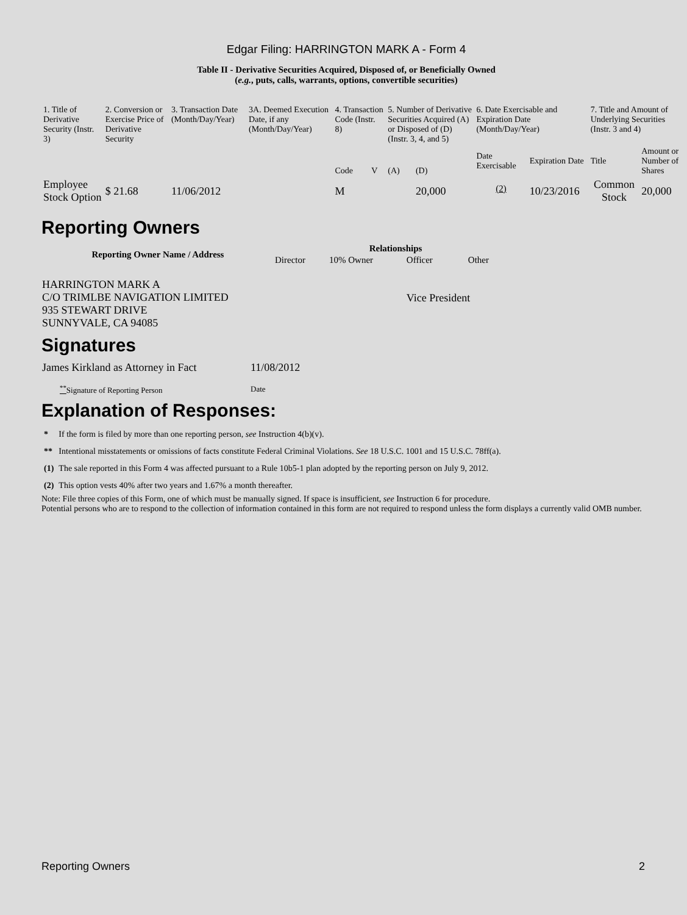Edgar Filing: HARRINGTON MARK A - Form 4
Table II - Derivative Securities Acquired, Disposed of, or Beneficially Owned
(e.g., puts, calls, warrants, options, convertible securities)
| 1. Title of Derivative Security (Instr. 3) | 2. Conversion or Exercise Price of Derivative Security | 3. Transaction Date (Month/Day/Year) | 3A. Deemed Execution Date, if any (Month/Day/Year) | 4. Transaction Code (Instr. 8) | | 5. Number of Derivative Securities Acquired (A) or Disposed of (D) (Instr. 3, 4, and 5) | | 6. Date Exercisable and Expiration Date (Month/Day/Year) | | 7. Title and Amount of Underlying Securities (Instr. 3 and 4) | |
| | | | | Code | V | (A) | (D) | Date Exercisable | Expiration Date | Title | Amount or Number of Shares |
| Employee Stock Option | $ 21.68 | 11/06/2012 | | M | | | 20,000 | <sup>(2)</sup> | 10/23/2016 | Common Stock | 20,000 |
Reporting Owners
| Reporting Owner Name / Address | Relationships | | | |
| --- | --- | --- | --- | --- |
| | Director | 10% Owner | Officer | Other |
| HARRINGTON MARK A C/O TRIMLBE NAVIGATION LIMITED 935 STEWART DRIVE SUNNYVALE, CA 94085 | | | Vice President | |
Signatures
| James Kirkland as Attorney in Fact | 11/08/2012 |
| <sup>**</sup> Signature of Reporting Person | Date |
Explanation of Responses:
| * | If the form is filed by more than one reporting person, see Instruction 4(b)(v). |
| ** | Intentional misstatements or omissions of facts constitute Federal Criminal Violations. See 18 U.S.C. 1001 and 15 U.S.C. 78ff(a). |
| (1) | The sale reported in this Form 4 was affected pursuant to a Rule 10b5-1 plan adopted by the reporting person on July 9, 2012. |
| (2) | This option vests 40% after two years and 1.67% a month thereafter. |
Note: File three copies of this Form, one of which must be manually signed. If space is insufficient, see Instruction 6 for procedure.
Potential persons who are to respond to the collection of information contained in this form are not required to respond unless the form displays a currently valid OMB number.
Reporting Owners 2